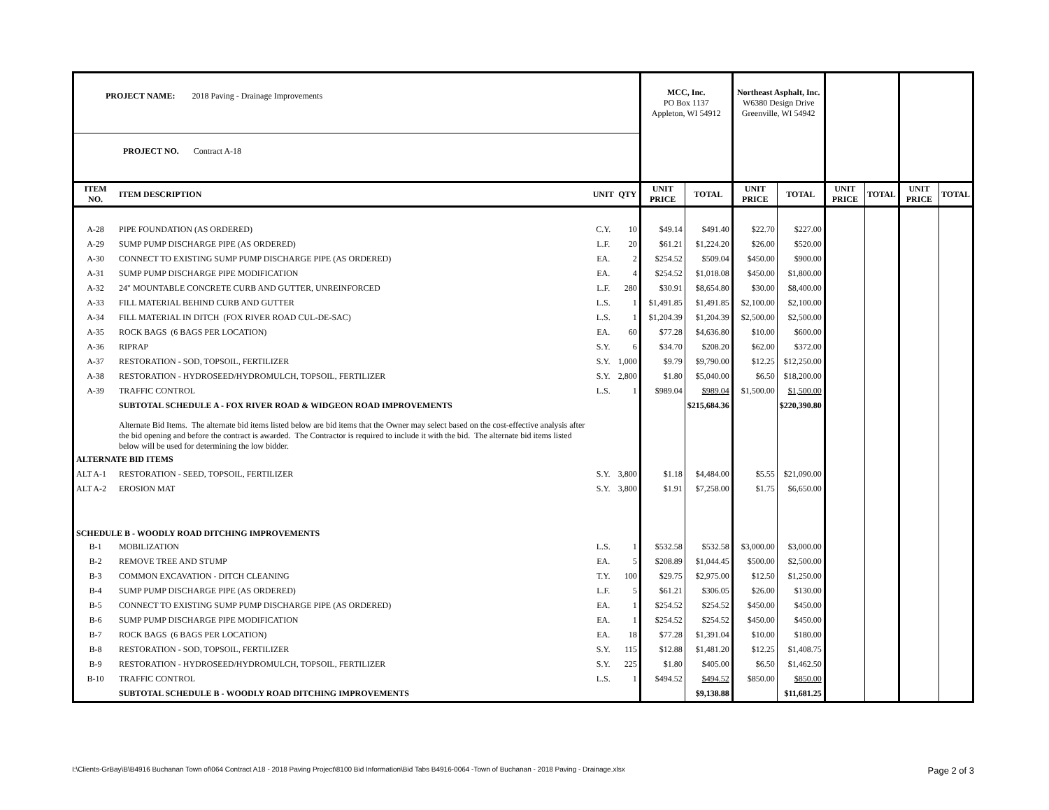| PROJECT NAME: 2018 Paving - Drainage Improvements | | | | MCC, Inc. PO Box 1137 Appleton, WI 54912 | | Northeast Asphalt, Inc. W6380 Design Drive Greenville, WI 54942 | | | | | |
| PROJECT NO. Contract A-18 | | | | | | | | | | | |
| ITEM NO. | ITEM DESCRIPTION | UNIT | QTY | UNIT PRICE | TOTAL | UNIT PRICE | TOTAL | UNIT PRICE | TOTAL | UNIT PRICE | TOTAL |
| A-28 | PIPE FOUNDATION (AS ORDERED) | C.Y. | 10 | $49.14 | $491.40 | $22.70 | $227.00 | | | | |
| A-29 | SUMP PUMP DISCHARGE PIPE (AS ORDERED) | L.F. | 20 | $61.21 | $1,224.20 | $26.00 | $520.00 | | | | |
| A-30 | CONNECT TO EXISTING SUMP PUMP DISCHARGE PIPE (AS ORDERED) | EA. | 2 | $254.52 | $509.04 | $450.00 | $900.00 | | | | |
| A-31 | SUMP PUMP DISCHARGE PIPE MODIFICATION | EA. | 4 | $254.52 | $1,018.08 | $450.00 | $1,800.00 | | | | |
| A-32 | 24" MOUNTABLE CONCRETE CURB AND GUTTER, UNREINFORCED | L.F. | 280 | $30.91 | $8,654.80 | $30.00 | $8,400.00 | | | | |
| A-33 | FILL MATERIAL BEHIND CURB AND GUTTER | L.S. | 1 | $1,491.85 | $1,491.85 | $2,100.00 | $2,100.00 | | | | |
| A-34 | FILL MATERIAL IN DITCH (FOX RIVER ROAD CUL-DE-SAC) | L.S. | 1 | $1,204.39 | $1,204.39 | $2,500.00 | $2,500.00 | | | | |
| A-35 | ROCK BAGS (6 BAGS PER LOCATION) | EA. | 60 | $77.28 | $4,636.80 | $10.00 | $600.00 | | | | |
| A-36 | RIPRAP | S.Y. | 6 | $34.70 | $208.20 | $62.00 | $372.00 | | | | |
| A-37 | RESTORATION - SOD, TOPSOIL, FERTILIZER | S.Y. | 1,000 | $9.79 | $9,790.00 | $12.25 | $12,250.00 | | | | |
| A-38 | RESTORATION - HYDROSEED/HYDROMULCH, TOPSOIL, FERTILIZER | S.Y. | 2,800 | $1.80 | $5,040.00 | $6.50 | $18,200.00 | | | | |
| A-39 | TRAFFIC CONTROL | L.S. | 1 | $989.04 | $989.04 | $1,500.00 | $1,500.00 | | | | |
| | SUBTOTAL SCHEDULE A - FOX RIVER ROAD & WIDGEON ROAD IMPROVEMENTS | | | | $215,684.36 | | $220,390.80 | | | | |
| | Alternate Bid Items. The alternate bid items listed below are bid items that the Owner may select based on the cost-effective analysis after the bid opening and before the contract is awarded. The Contractor is required to include it with the bid. The alternate bid items listed below will be used for determining the low bidder. | | | | | | | | | | |
| ALTERNATE BID ITEMS | | | | | | | | | | | |
| ALT A-1 | RESTORATION - SEED, TOPSOIL, FERTILIZER | S.Y. | 3,800 | $1.18 | $4,484.00 | $5.55 | $21,090.00 | | | | |
| ALT A-2 | EROSION MAT | S.Y. | 3,800 | $1.91 | $7,258.00 | $1.75 | $6,650.00 | | | | |
| SCHEDULE B - WOODLY ROAD DITCHING IMPROVEMENTS | | | | | | | | | | | |
| B-1 | MOBILIZATION | L.S. | 1 | $532.58 | $532.58 | $3,000.00 | $3,000.00 | | | | |
| B-2 | REMOVE TREE AND STUMP | EA. | 5 | $208.89 | $1,044.45 | $500.00 | $2,500.00 | | | | |
| B-3 | COMMON EXCAVATION - DITCH CLEANING | T.Y. | 100 | $29.75 | $2,975.00 | $12.50 | $1,250.00 | | | | |
| B-4 | SUMP PUMP DISCHARGE PIPE (AS ORDERED) | L.F. | 5 | $61.21 | $306.05 | $26.00 | $130.00 | | | | |
| B-5 | CONNECT TO EXISTING SUMP PUMP DISCHARGE PIPE (AS ORDERED) | EA. | 1 | $254.52 | $254.52 | $450.00 | $450.00 | | | | |
| B-6 | SUMP PUMP DISCHARGE PIPE MODIFICATION | EA. | 1 | $254.52 | $254.52 | $450.00 | $450.00 | | | | |
| B-7 | ROCK BAGS (6 BAGS PER LOCATION) | EA. | 18 | $77.28 | $1,391.04 | $10.00 | $180.00 | | | | |
| B-8 | RESTORATION - SOD, TOPSOIL, FERTILIZER | S.Y. | 115 | $12.88 | $1,481.20 | $12.25 | $1,408.75 | | | | |
| B-9 | RESTORATION - HYDROSEED/HYDROMULCH, TOPSOIL, FERTILIZER | S.Y. | 225 | $1.80 | $405.00 | $6.50 | $1,462.50 | | | | |
| B-10 | TRAFFIC CONTROL | L.S. | 1 | $494.52 | $494.52 | $850.00 | $850.00 | | | | |
| | SUBTOTAL SCHEDULE B - WOODLY ROAD DITCHING IMPROVEMENTS | | | | $9,138.88 | | $11,681.25 | | | | |
I:\Clients-GrBay\B\B4916 Buchanan Town of\064 Contract A18 - 2018 Paving Project\8100 Bid Information\Bid Tabs B4916-0064 -Town of Buchanan - 2018 Paving - Drainage.xlsx Page 2 of 3